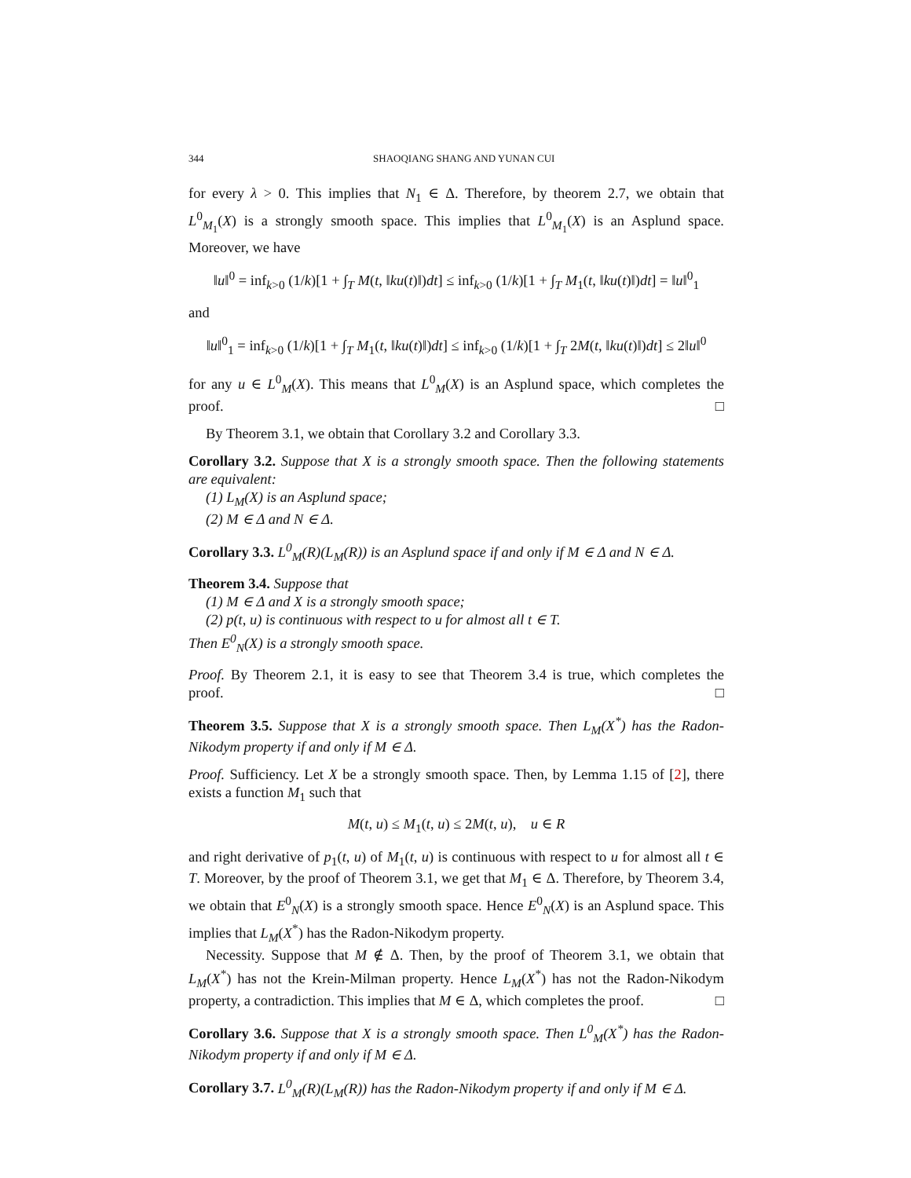344 SHAOQIANG SHANG AND YUNAN CUI
for every λ > 0. This implies that N<sub>1</sub> ∈ Δ. Therefore, by theorem 2.7, we obtain that L<sup>0</sup><sub>M<sub>1</sub></sub>(X) is a strongly smooth space. This implies that L<sup>0</sup><sub>M<sub>1</sub></sub>(X) is an Asplund space. Moreover, we have
‖u‖<sup>0</sup> = inf<sub>k>0</sub> (1/k)[1 + ∫<sub>T</sub> M(t, ‖ku(t)‖)dt] ≤ inf<sub>k>0</sub> (1/k)[1 + ∫<sub>T</sub> M<sub>1</sub>(t, ‖ku(t)‖)dt] = ‖u‖<sup>0</sup><sub>1</sub>
and
‖u‖<sup>0</sup><sub>1</sub> = inf<sub>k>0</sub> (1/k)[1 + ∫<sub>T</sub> M<sub>1</sub>(t, ‖ku(t)‖)dt] ≤ inf<sub>k>0</sub> (1/k)[1 + ∫<sub>T</sub> 2M(t, ‖ku(t)‖)dt] ≤ 2‖u‖<sup>0</sup>
for any u ∈ L<sup>0</sup><sub>M</sub>(X). This means that L<sup>0</sup><sub>M</sub>(X) is an Asplund space, which completes the proof. □
By Theorem 3.1, we obtain that Corollary 3.2 and Corollary 3.3.
Corollary 3.2. Suppose that X is a strongly smooth space. Then the following statements are equivalent:
(1) L<sub>M</sub>(X) is an Asplund space;
(2) M ∈ Δ and N ∈ Δ.
Corollary 3.3. L<sup>0</sup><sub>M</sub>(R)(L<sub>M</sub>(R)) is an Asplund space if and only if M ∈ Δ and N ∈ Δ.
Theorem 3.4. Suppose that
(1) M ∈ Δ and X is a strongly smooth space;
(2) p(t, u) is continuous with respect to u for almost all t ∈ T.
Then E<sup>0</sup><sub>N</sub>(X) is a strongly smooth space.
Proof. By Theorem 2.1, it is easy to see that Theorem 3.4 is true, which completes the proof. □
Theorem 3.5. Suppose that X is a strongly smooth space. Then L<sub>M</sub>(X<sup>*</sup>) has the Radon-Nikodym property if and only if M ∈ Δ.
Proof. Sufficiency. Let X be a strongly smooth space. Then, by Lemma 1.15 of [2], there exists a function M<sub>1</sub> such that
M(t, u) ≤ M<sub>1</sub>(t, u) ≤ 2M(t, u), u ∈ R
and right derivative of p<sub>1</sub>(t, u) of M<sub>1</sub>(t, u) is continuous with respect to u for almost all t ∈ T. Moreover, by the proof of Theorem 3.1, we get that M<sub>1</sub> ∈ Δ. Therefore, by Theorem 3.4, we obtain that E<sup>0</sup><sub>N</sub>(X) is a strongly smooth space. Hence E<sup>0</sup><sub>N</sub>(X) is an Asplund space. This implies that L<sub>M</sub>(X<sup>*</sup>) has the Radon-Nikodym property.
Necessity. Suppose that M ∉ Δ. Then, by the proof of Theorem 3.1, we obtain that L<sub>M</sub>(X<sup>*</sup>) has not the Krein-Milman property. Hence L<sub>M</sub>(X<sup>*</sup>) has not the Radon-Nikodym property, a contradiction. This implies that M ∈ Δ, which completes the proof. □
Corollary 3.6. Suppose that X is a strongly smooth space. Then L<sup>0</sup><sub>M</sub>(X<sup>*</sup>) has the Radon-Nikodym property if and only if M ∈ Δ.
Corollary 3.7. L<sup>0</sup><sub>M</sub>(R)(L<sub>M</sub>(R)) has the Radon-Nikodym property if and only if M ∈ Δ.